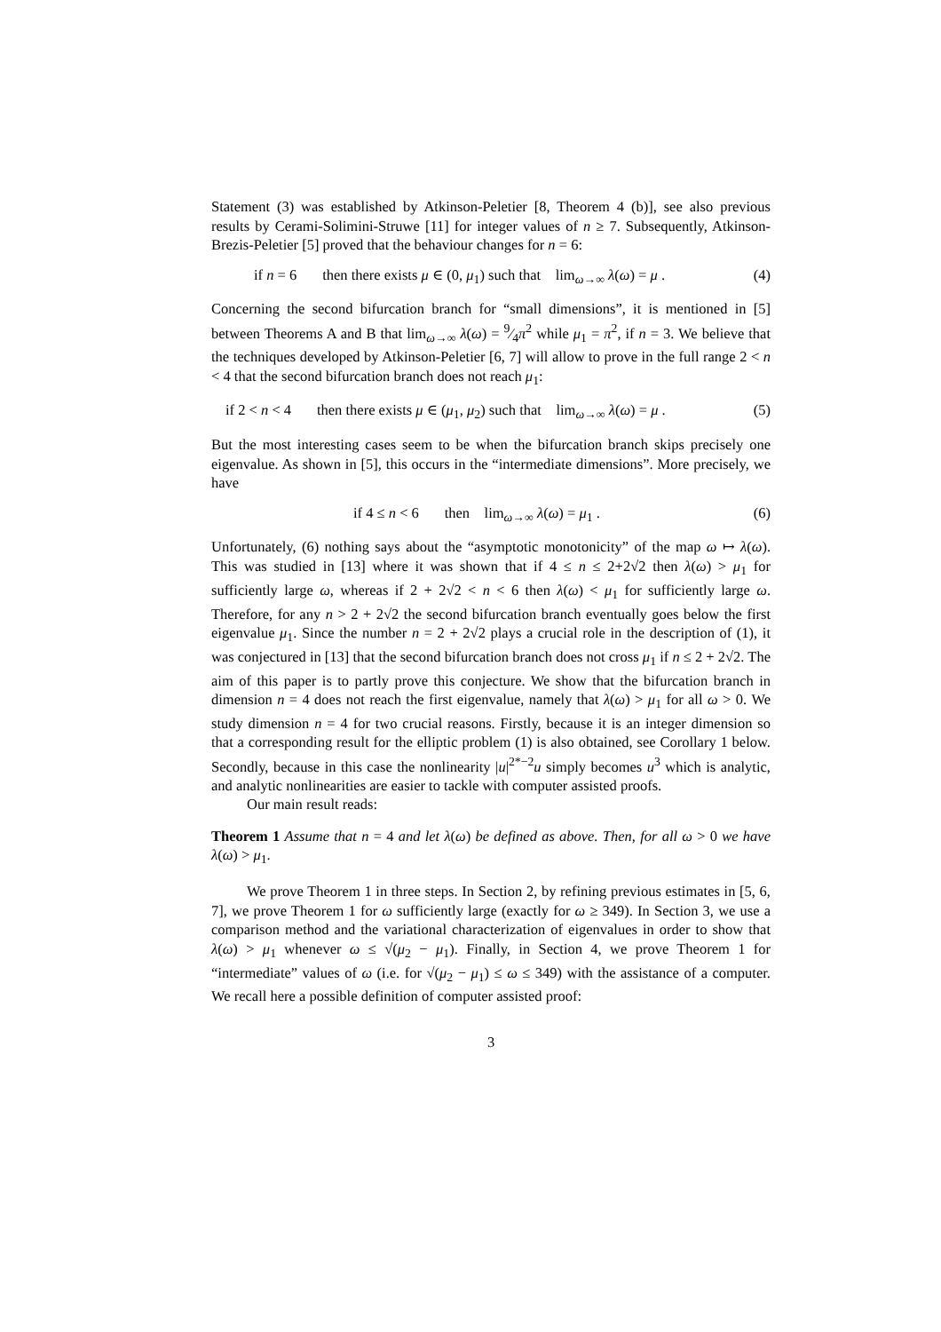Statement (3) was established by Atkinson-Peletier [8, Theorem 4 (b)], see also previous results by Cerami-Solimini-Struwe [11] for integer values of n ≥ 7. Subsequently, Atkinson-Brezis-Peletier [5] proved that the behaviour changes for n = 6:
if n = 6 then there exists μ ∈ (0, μ<sub>1</sub>) such that lim<sub>ω→∞</sub> λ(ω) = μ . (4)
Concerning the second bifurcation branch for “small dimensions”, it is mentioned in [5] between Theorems A and B that lim<sub>ω→∞</sub> λ(ω) = 9⁄4π<sup>2</sup> while μ<sub>1</sub> = π<sup>2</sup>, if n = 3. We believe that the techniques developed by Atkinson-Peletier [6, 7] will allow to prove in the full range 2 < n < 4 that the second bifurcation branch does not reach μ<sub>1</sub>:
if 2 < n < 4 then there exists μ ∈ (μ<sub>1</sub>, μ<sub>2</sub>) such that lim<sub>ω→∞</sub> λ(ω) = μ . (5)
But the most interesting cases seem to be when the bifurcation branch skips precisely one eigenvalue. As shown in [5], this occurs in the “intermediate dimensions”. More precisely, we have
if 4 ≤ n < 6 then lim<sub>ω→∞</sub> λ(ω) = μ<sub>1</sub> . (6)
Unfortunately, (6) nothing says about the “asymptotic monotonicity” of the map ω ↦ λ(ω). This was studied in [13] where it was shown that if 4 ≤ n ≤ 2+2√2 then λ(ω) > μ<sub>1</sub> for sufficiently large ω, whereas if 2 + 2√2 < n < 6 then λ(ω) < μ<sub>1</sub> for sufficiently large ω. Therefore, for any n > 2 + 2√2 the second bifurcation branch eventually goes below the first eigenvalue μ<sub>1</sub>. Since the number n = 2 + 2√2 plays a crucial role in the description of (1), it was conjectured in [13] that the second bifurcation branch does not cross μ<sub>1</sub> if n ≤ 2 + 2√2. The aim of this paper is to partly prove this conjecture. We show that the bifurcation branch in dimension n = 4 does not reach the first eigenvalue, namely that λ(ω) > μ<sub>1</sub> for all ω > 0. We study dimension n = 4 for two crucial reasons. Firstly, because it is an integer dimension so that a corresponding result for the elliptic problem (1) is also obtained, see Corollary 1 below. Secondly, because in this case the nonlinearity |u|<sup>2*−2</sup>u simply becomes u<sup>3</sup> which is analytic, and analytic nonlinearities are easier to tackle with computer assisted proofs.
Our main result reads:
Theorem 1 Assume that n = 4 and let λ(ω) be defined as above. Then, for all ω > 0 we have λ(ω) > μ<sub>1</sub>.
We prove Theorem 1 in three steps. In Section 2, by refining previous estimates in [5, 6, 7], we prove Theorem 1 for ω sufficiently large (exactly for ω ≥ 349). In Section 3, we use a comparison method and the variational characterization of eigenvalues in order to show that λ(ω) > μ<sub>1</sub> whenever ω ≤ √(μ<sub>2</sub> − μ<sub>1</sub>). Finally, in Section 4, we prove Theorem 1 for “intermediate” values of ω (i.e. for √(μ<sub>2</sub> − μ<sub>1</sub>) ≤ ω ≤ 349) with the assistance of a computer. We recall here a possible definition of computer assisted proof:
3